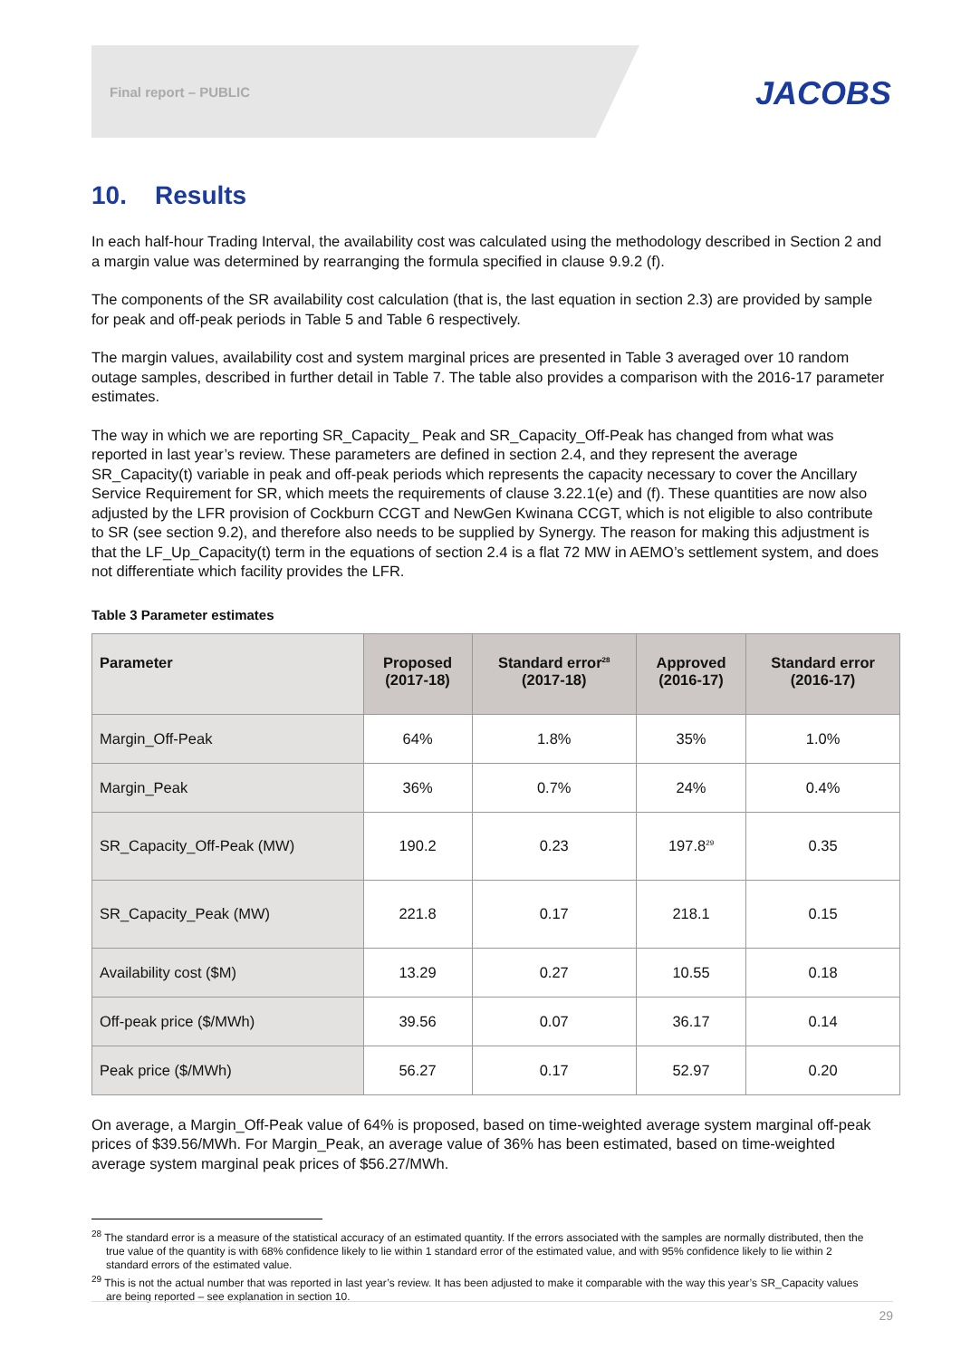Final report – PUBLIC JACOBS
10. Results
In each half-hour Trading Interval, the availability cost was calculated using the methodology described in Section 2 and a margin value was determined by rearranging the formula specified in clause 9.9.2 (f).
The components of the SR availability cost calculation (that is, the last equation in section 2.3) are provided by sample for peak and off-peak periods in Table 5 and Table 6 respectively.
The margin values, availability cost and system marginal prices are presented in Table 3 averaged over 10 random outage samples, described in further detail in Table 7. The table also provides a comparison with the 2016-17 parameter estimates.
The way in which we are reporting SR_Capacity_ Peak and SR_Capacity_Off-Peak has changed from what was reported in last year’s review. These parameters are defined in section 2.4, and they represent the average SR_Capacity(t) variable in peak and off-peak periods which represents the capacity necessary to cover the Ancillary Service Requirement for SR, which meets the requirements of clause 3.22.1(e) and (f). These quantities are now also adjusted by the LFR provision of Cockburn CCGT and NewGen Kwinana CCGT, which is not eligible to also contribute to SR (see section 9.2), and therefore also needs to be supplied by Synergy. The reason for making this adjustment is that the LF_Up_Capacity(t) term in the equations of section 2.4 is a flat 72 MW in AEMO’s settlement system, and does not differentiate which facility provides the LFR.
Table 3 Parameter estimates
| Parameter | Proposed (2017-18) | Standard error<sup>28</sup> (2017-18) | Approved (2016-17) | Standard error (2016-17) |
| --- | --- | --- | --- | --- |
| Margin_Off-Peak | 64% | 1.8% | 35% | 1.0% |
| Margin_Peak | 36% | 0.7% | 24% | 0.4% |
| SR_Capacity_Off-Peak (MW) | 190.2 | 0.23 | 197.8<sup>29</sup> | 0.35 |
| SR_Capacity_Peak (MW) | 221.8 | 0.17 | 218.1 | 0.15 |
| Availability cost ($M) | 13.29 | 0.27 | 10.55 | 0.18 |
| Off-peak price ($/MWh) | 39.56 | 0.07 | 36.17 | 0.14 |
| Peak price ($/MWh) | 56.27 | 0.17 | 52.97 | 0.20 |
On average, a Margin_Off-Peak value of 64% is proposed, based on time-weighted average system marginal off-peak prices of $39.56/MWh. For Margin_Peak, an average value of 36% has been estimated, based on time-weighted average system marginal peak prices of $56.27/MWh.
<sup>28</sup> The standard error is a measure of the statistical accuracy of an estimated quantity. If the errors associated with the samples are normally distributed, then the true value of the quantity is with 68% confidence likely to lie within 1 standard error of the estimated value, and with 95% confidence likely to lie within 2 standard errors of the estimated value.
<sup>29</sup> This is not the actual number that was reported in last year’s review. It has been adjusted to make it comparable with the way this year’s SR_Capacity values are being reported – see explanation in section 10.
29